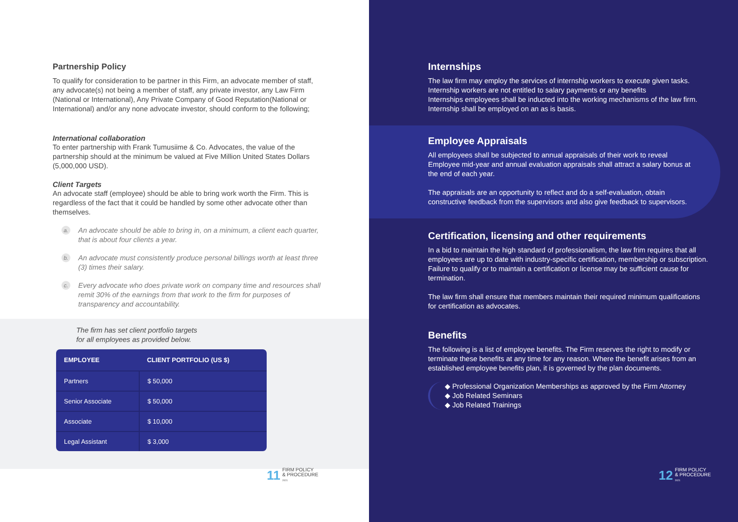Partnership Policy
To qualify for consideration to be partner in this Firm, an advocate member of staff, any advocate(s) not being a member of staff, any private investor, any Law Firm (National or International), Any Private Company of Good Reputation(National or International) and/or any none advocate investor, should conform to the following;
International collaboration
To enter partnership with Frank Tumusiime & Co. Advocates, the value of the partnership should at the minimum be valued at Five Million United States Dollars (5,000,000 USD).
Client Targets
An advocate staff (employee) should be able to bring work worth the Firm. This is regardless of the fact that it could be handled by some other advocate other than themselves.
a.
An advocate should be able to bring in, on a minimum, a client each quarter, that is about four clients a year.
b.
An advocate must consistently produce personal billings worth at least three (3) times their salary.
c.
Every advocate who does private work on company time and resources shall remit 30% of the earnings from that work to the firm for purposes of transparency and accountability.
The firm has set client portfolio targets
for all employees as provided below.
| EMPLOYEE | CLIENT PORTFOLIO (US $) |
| --- | --- |
| Partners | $ 50,000 |
| Senior Associate | $ 50,000 |
| Associate | $ 10,000 |
| Legal Assistant | $ 3,000 |
11
FIRM POLICY
& PROCEDURE
2021
Internships
The law firm may employ the services of internship workers to execute given tasks.
Internship workers are not entitled to salary payments or any benefits
Internships employees shall be inducted into the working mechanisms of the law firm.
Internship shall be employed on an as is basis.
Employee Appraisals
All employees shall be subjected to annual appraisals of their work to reveal Employee mid-year and annual evaluation appraisals shall attract a salary bonus at the end of each year.
The appraisals are an opportunity to reflect and do a self-evaluation, obtain constructive feedback from the supervisors and also give feedback to supervisors.
Certification, licensing and other requirements
In a bid to maintain the high standard of professionalism, the law frim requires that all employees are up to date with industry-specific certification, membership or subscription. Failure to qualify or to maintain a certification or license may be sufficient cause for termination.
The law firm shall ensure that members maintain their required minimum qualifications for certification as advocates.
Benefits
The following is a list of employee benefits. The Firm reserves the right to modify or terminate these benefits at any time for any reason. Where the benefit arises from an established employee benefits plan, it is governed by the plan documents.
◆ Professional Organization Memberships as approved by the Firm Attorney
◆ Job Related Seminars
◆ Job Related Trainings
12
FIRM POLICY
& PROCEDURE
2021